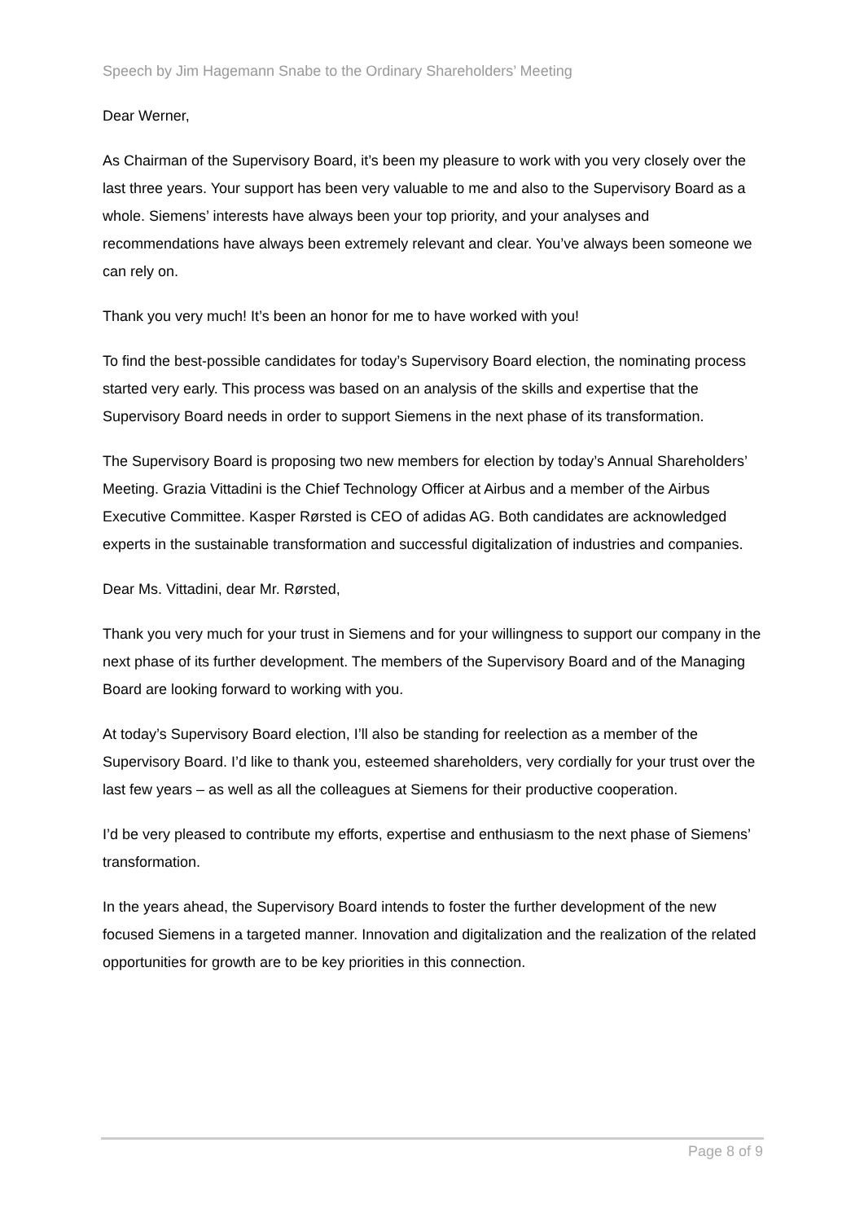Speech by Jim Hagemann Snabe to the Ordinary Shareholders’ Meeting
Dear Werner,
As Chairman of the Supervisory Board, it’s been my pleasure to work with you very closely over the last three years. Your support has been very valuable to me and also to the Supervisory Board as a whole. Siemens’ interests have always been your top priority, and your analyses and recommendations have always been extremely relevant and clear. You’ve always been someone we can rely on.
Thank you very much! It’s been an honor for me to have worked with you!
To find the best-possible candidates for today’s Supervisory Board election, the nominating process started very early. This process was based on an analysis of the skills and expertise that the Supervisory Board needs in order to support Siemens in the next phase of its transformation.
The Supervisory Board is proposing two new members for election by today’s Annual Shareholders’ Meeting. Grazia Vittadini is the Chief Technology Officer at Airbus and a member of the Airbus Executive Committee. Kasper Rørsted is CEO of adidas AG. Both candidates are acknowledged experts in the sustainable transformation and successful digitalization of industries and companies.
Dear Ms. Vittadini, dear Mr. Rørsted,
Thank you very much for your trust in Siemens and for your willingness to support our company in the next phase of its further development. The members of the Supervisory Board and of the Managing Board are looking forward to working with you.
At today’s Supervisory Board election, I’ll also be standing for reelection as a member of the Supervisory Board. I’d like to thank you, esteemed shareholders, very cordially for your trust over the last few years – as well as all the colleagues at Siemens for their productive cooperation.
I’d be very pleased to contribute my efforts, expertise and enthusiasm to the next phase of Siemens’ transformation.
In the years ahead, the Supervisory Board intends to foster the further development of the new focused Siemens in a targeted manner. Innovation and digitalization and the realization of the related opportunities for growth are to be key priorities in this connection.
Page 8 of 9